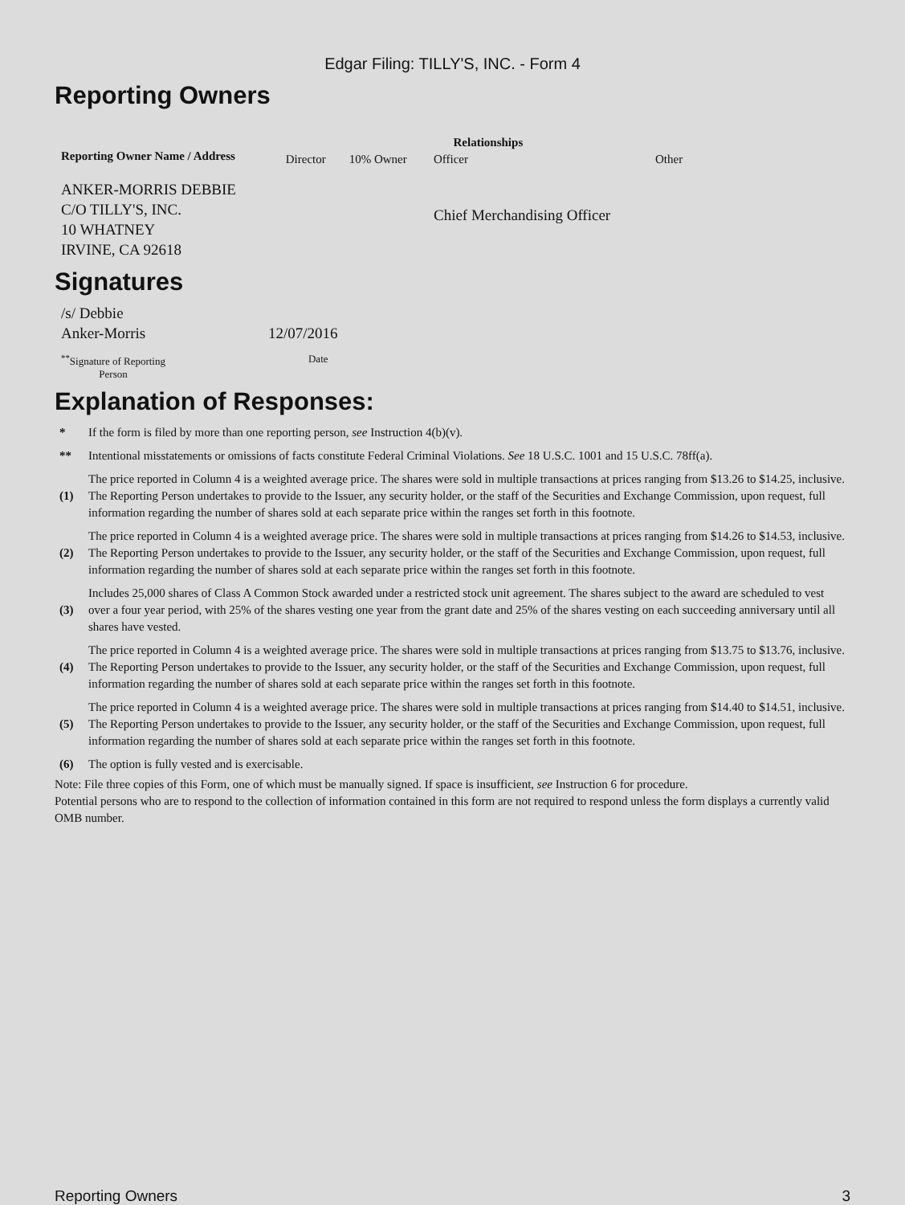Edgar Filing: TILLY'S, INC. - Form 4
Reporting Owners
| Reporting Owner Name / Address | Relationships | | | |
| --- | --- | --- | --- | --- |
| | Director | 10% Owner | Officer | Other |
| ANKER-MORRIS DEBBIE C/O TILLY'S, INC. 10 WHATNEY IRVINE, CA 92618 | | | Chief Merchandising Officer | |
Signatures
| /s/ Debbie Anker-Morris | 12/07/2016 |
| <sup>**</sup> Signature of Reporting Person | Date |
Explanation of Responses:
| * | If the form is filed by more than one reporting person, see Instruction 4(b)(v). |
| ** | Intentional misstatements or omissions of facts constitute Federal Criminal Violations. See 18 U.S.C. 1001 and 15 U.S.C. 78ff(a). |
| (1) | The price reported in Column 4 is a weighted average price. The shares were sold in multiple transactions at prices ranging from $13.26 to $14.25, inclusive. The Reporting Person undertakes to provide to the Issuer, any security holder, or the staff of the Securities and Exchange Commission, upon request, full information regarding the number of shares sold at each separate price within the ranges set forth in this footnote. |
| (2) | The price reported in Column 4 is a weighted average price. The shares were sold in multiple transactions at prices ranging from $14.26 to $14.53, inclusive. The Reporting Person undertakes to provide to the Issuer, any security holder, or the staff of the Securities and Exchange Commission, upon request, full information regarding the number of shares sold at each separate price within the ranges set forth in this footnote. |
| (3) | Includes 25,000 shares of Class A Common Stock awarded under a restricted stock unit agreement. The shares subject to the award are scheduled to vest over a four year period, with 25% of the shares vesting one year from the grant date and 25% of the shares vesting on each succeeding anniversary until all shares have vested. |
| (4) | The price reported in Column 4 is a weighted average price. The shares were sold in multiple transactions at prices ranging from $13.75 to $13.76, inclusive. The Reporting Person undertakes to provide to the Issuer, any security holder, or the staff of the Securities and Exchange Commission, upon request, full information regarding the number of shares sold at each separate price within the ranges set forth in this footnote. |
| (5) | The price reported in Column 4 is a weighted average price. The shares were sold in multiple transactions at prices ranging from $14.40 to $14.51, inclusive. The Reporting Person undertakes to provide to the Issuer, any security holder, or the staff of the Securities and Exchange Commission, upon request, full information regarding the number of shares sold at each separate price within the ranges set forth in this footnote. |
| (6) | The option is fully vested and is exercisable. |
Note: File three copies of this Form, one of which must be manually signed. If space is insufficient, see Instruction 6 for procedure.
Potential persons who are to respond to the collection of information contained in this form are not required to respond unless the form displays a currently valid OMB number.
Reporting Owners 3